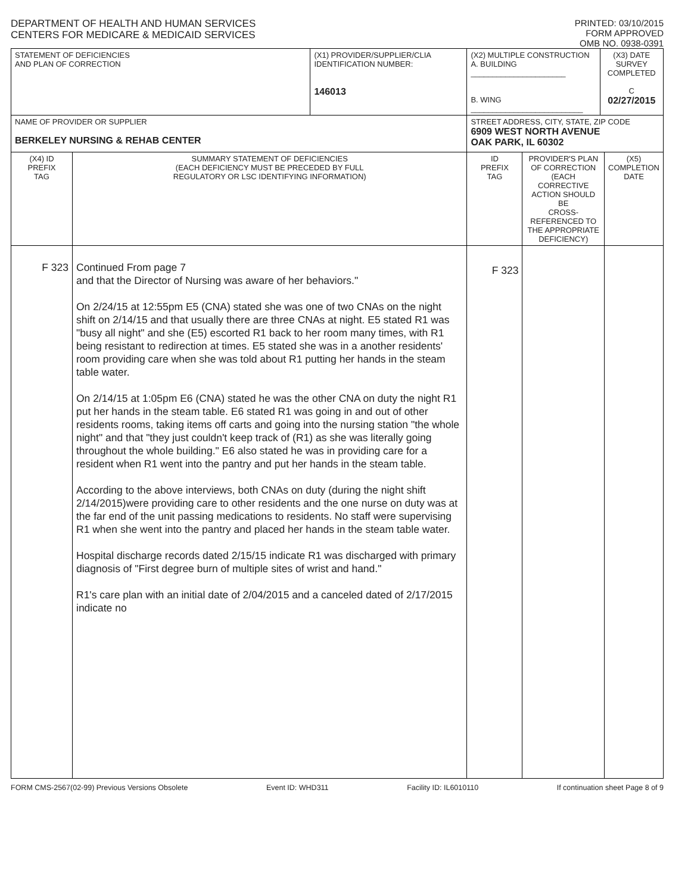DEPARTMENT OF HEALTH AND HUMAN SERVICES
CENTERS FOR MEDICARE & MEDICAID SERVICES
PRINTED: 03/10/2015
FORM APPROVED
OMB NO. 0938-0391
| STATEMENT OF DEFICIENCIES AND PLAN OF CORRECTION | | (X1) PROVIDER/SUPPLIER/CLIA IDENTIFICATION NUMBER: 146013 | (X2) MULTIPLE CONSTRUCTION A. BUILDING ______________________ B. WING __________________________ | | (X3) DATE SURVEY COMPLETED C 02/27/2015 | |
| NAME OF PROVIDER OR SUPPLIER BERKELEY NURSING & REHAB CENTER | | | STREET ADDRESS, CITY, STATE, ZIP CODE 6909 WEST NORTH AVENUE OAK PARK, IL 60302 | | | |
| (X4) ID PREFIX TAG | SUMMARY STATEMENT OF DEFICIENCIES (EACH DEFICIENCY MUST BE PRECEDED BY FULL REGULATORY OR LSC IDENTIFYING INFORMATION) | | ID PREFIX TAG | PROVIDER'S PLAN OF CORRECTION (EACH CORRECTIVE ACTION SHOULD BE CROSS-REFERENCED TO THE APPROPRIATE DEFICIENCY) | | (X5) COMPLETION DATE |
| F 323 | Continued From page 7 and that the Director of Nursing was aware of her behaviors." On 2/24/15 at 12:55pm E5 (CNA) stated she was one of two CNAs on the night shift on 2/14/15 and that usually there are three CNAs at night. E5 stated R1 was "busy all night" and she (E5) escorted R1 back to her room many times, with R1 being resistant to redirection at times. E5 stated she was in a another residents' room providing care when she was told about R1 putting her hands in the steam table water. On 2/14/15 at 1:05pm E6 (CNA) stated he was the other CNA on duty the night R1 put her hands in the steam table. E6 stated R1 was going in and out of other residents rooms, taking items off carts and going into the nursing station "the whole night" and that "they just couldn't keep track of (R1) as she was literally going throughout the whole building." E6 also stated he was in providing care for a resident when R1 went into the pantry and put her hands in the steam table. According to the above interviews, both CNAs on duty (during the night shift 2/14/2015)were providing care to other residents and the one nurse on duty was at the far end of the unit passing medications to residents. No staff were supervising R1 when she went into the pantry and placed her hands in the steam table water. Hospital discharge records dated 2/15/15 indicate R1 was discharged with primary diagnosis of "First degree burn of multiple sites of wrist and hand." R1's care plan with an initial date of 2/04/2015 and a canceled dated of 2/17/2015 indicate no | | F 323 | | | |
FORM CMS-2567(02-99) Previous Versions Obsolete Event ID: WHD311 Facility ID: IL6010110 If continuation sheet Page 8 of 9